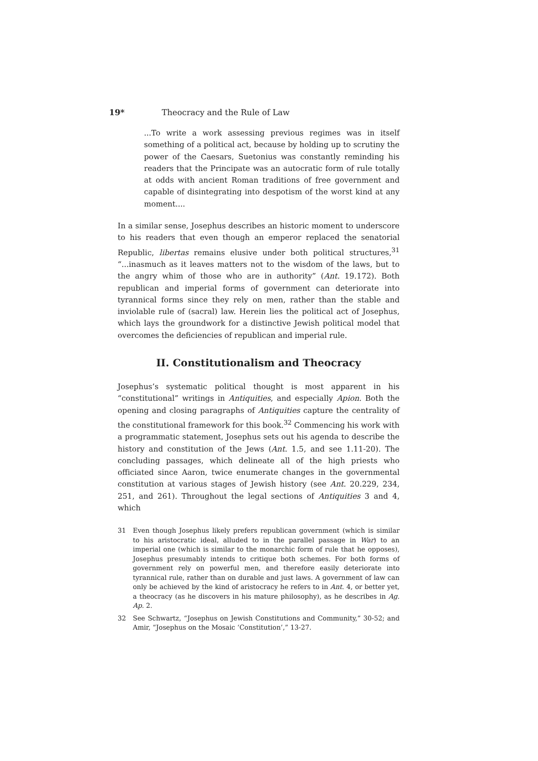19* Theocracy and the Rule of Law
...To write a work assessing previous regimes was in itself something of a political act, because by holding up to scrutiny the power of the Caesars, Suetonius was constantly reminding his readers that the Principate was an autocratic form of rule totally at odds with ancient Roman traditions of free government and capable of disintegrating into despotism of the worst kind at any moment....
In a similar sense, Josephus describes an historic moment to underscore to his readers that even though an emperor replaced the senatorial Republic, libertas remains elusive under both political structures,<sup>31</sup> “...inasmuch as it leaves matters not to the wisdom of the laws, but to the angry whim of those who are in authority” (Ant. 19.172). Both republican and imperial forms of government can deteriorate into tyrannical forms since they rely on men, rather than the stable and inviolable rule of (sacral) law. Herein lies the political act of Josephus, which lays the groundwork for a distinctive Jewish political model that overcomes the deficiencies of republican and imperial rule.
II. Constitutionalism and Theocracy
Josephus’s systematic political thought is most apparent in his “constitutional” writings in Antiquities, and especially Apion. Both the opening and closing paragraphs of Antiquities capture the centrality of the constitutional framework for this book.<sup>32</sup> Commencing his work with a programmatic statement, Josephus sets out his agenda to describe the history and constitution of the Jews (Ant. 1.5, and see 1.11-20). The concluding passages, which delineate all of the high priests who officiated since Aaron, twice enumerate changes in the governmental constitution at various stages of Jewish history (see Ant. 20.229, 234, 251, and 261). Throughout the legal sections of Antiquities 3 and 4, which
31 Even though Josephus likely prefers republican government (which is similar to his aristocratic ideal, alluded to in the parallel passage in War) to an imperial one (which is similar to the monarchic form of rule that he opposes), Josephus presumably intends to critique both schemes. For both forms of government rely on powerful men, and therefore easily deteriorate into tyrannical rule, rather than on durable and just laws. A government of law can only be achieved by the kind of aristocracy he refers to in Ant. 4, or better yet, a theocracy (as he discovers in his mature philosophy), as he describes in Ag. Ap. 2.
32 See Schwartz, “Josephus on Jewish Constitutions and Community,” 30-52; and Amir, “Josephus on the Mosaic ‘Constitution’,” 13-27.